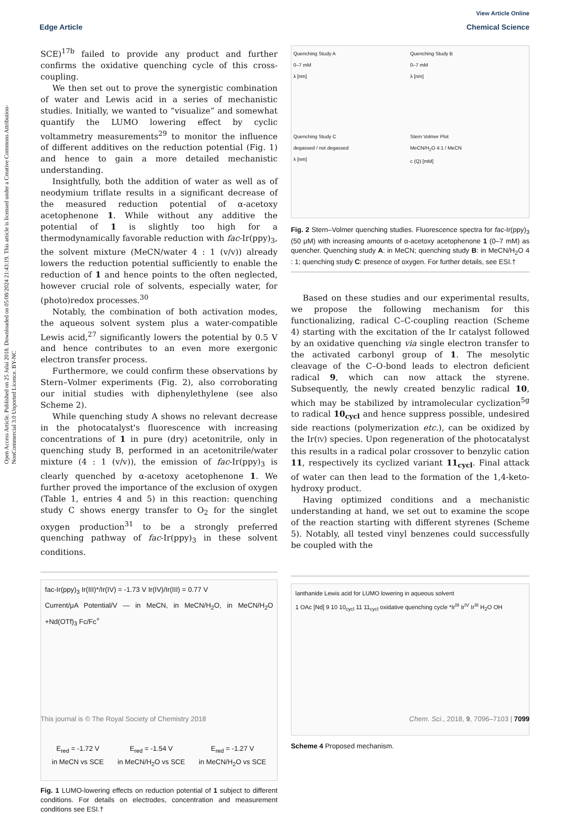View Article Online
Edge Article Chemical Science
Open Access Article. Published on 25 Julai 2018. Downloaded on 05/08/2024 21:43:19. This article is licensed under a Creative Commons Attribution-NonCommercial 3.0 Unported Licence. BY-NC
SCE)<sup>17b</sup> failed to provide any product and further confirms the oxidative quenching cycle of this cross-coupling.
We then set out to prove the synergistic combination of water and Lewis acid in a series of mechanistic studies. Initially, we wanted to “visualize” and somewhat quantify the LUMO lowering effect by cyclic voltammetry measurements<sup>29</sup> to monitor the influence of different additives on the reduction potential (Fig. 1) and hence to gain a more detailed mechanistic understanding.
Insightfully, both the addition of water as well as of neodymium triflate results in a significant decrease of the measured reduction potential of α-acetoxy acetophenone 1. While without any additive the potential of 1 is slightly too high for a thermodynamically favorable reduction with fac-Ir(ppy)<sub>3</sub>, the solvent mixture (MeCN/water 4 : 1 (v/v)) already lowers the reduction potential sufficiently to enable the reduction of 1 and hence points to the often neglected, however crucial role of solvents, especially water, for (photo)redox processes.<sup>30</sup>
Notably, the combination of both activation modes, the aqueous solvent system plus a water-compatible Lewis acid,<sup>27</sup> significantly lowers the potential by 0.5 V and hence contributes to an even more exergonic electron transfer process.
Furthermore, we could confirm these observations by Stern–Volmer experiments (Fig. 2), also corroborating our initial studies with diphenylethylene (see also Scheme 2).
While quenching study A shows no relevant decrease in the photocatalyst's fluorescence with increasing concentrations of 1 in pure (dry) acetonitrile, only in quenching study B, performed in an acetonitrile/water mixture (4 : 1 (v/v)), the emission of fac-Ir(ppy)<sub>3</sub> is clearly quenched by α-acetoxy acetophenone 1. We further proved the importance of the exclusion of oxygen (Table 1, entries 4 and 5) in this reaction: quenching study C shows energy transfer to O<sub>2</sub> for the singlet oxygen production<sup>31</sup> to be a strongly preferred quenching pathway of fac-Ir(ppy)<sub>3</sub> in these solvent conditions.
fac-Ir(ppy)<sub>3</sub> Ir(III)*/Ir(IV) = -1.73 V Ir(IV)/Ir(III) = 0.77 V
Current/μA Potential/V — in MeCN, in MeCN/H<sub>2</sub>O, in MeCN/H<sub>2</sub>O +Nd(OTf)<sub>3</sub> Fc/Fc<sup>+</sup>
E<sub>red</sub> = -1.72 V
in MeCN vs SCE E<sub>red</sub> = -1.54 V
in MeCN/H<sub>2</sub>O vs SCE E<sub>red</sub> = -1.27 V
in MeCN/H<sub>2</sub>O vs SCE
Fig. 1 LUMO-lowering effects on reduction potential of 1 subject to different conditions. For details on electrodes, concentration and measurement conditions see ESI.†
Quenching Study A
0–7 mM
λ [nm]
Quenching Study B
0–7 mM
λ [nm]
Quenching Study C
degassed / not degassed
λ [nm]
Stern Volmer Plot
MeCN/H<sub>2</sub>O 4:1 / MeCN
c (Q) [mM]
Fig. 2 Stern–Volmer quenching studies. Fluorescence spectra for fac-Ir(ppy)<sub>3</sub> (50 μM) with increasing amounts of α-acetoxy acetophenone 1 (0–7 mM) as quencher. Quenching study A: in MeCN; quenching study B: in MeCN/H<sub>2</sub>O 4 : 1; quenching study C: presence of oxygen. For further details, see ESI.†
Based on these studies and our experimental results, we propose the following mechanism for this functionalizing, radical C–C-coupling reaction (Scheme 4) starting with the excitation of the Ir catalyst followed by an oxidative quenching via single electron transfer to the activated carbonyl group of 1. The mesolytic cleavage of the C–O-bond leads to electron deficient radical 9, which can now attack the styrene. Subsequently, the newly created benzylic radical 10, which may be stabilized by intramolecular cyclization<sup>5g</sup> to radical 10<sub>cycl</sub> and hence suppress possible, undesired side reactions (polymerization etc.), can be oxidized by the Ir(IV) species. Upon regeneration of the photocatalyst this results in a radical polar crossover to benzylic cation 11, respectively its cyclized variant 11<sub>cycl</sub>. Final attack of water can then lead to the formation of the 1,4-keto-hydroxy product.
Having optimized conditions and a mechanistic understanding at hand, we set out to examine the scope of the reaction starting with different styrenes (Scheme 5). Notably, all tested vinyl benzenes could successfully be coupled with the
lanthanide Lewis acid for LUMO lowering in aqueous solvent
1 OAc [Nd] 9 10 10<sub>cycl</sub> 11 11<sub>cycl</sub> oxidative quenching cycle *Ir<sup>III</sup> Ir<sup>IV</sup> Ir<sup>III</sup> H<sub>2</sub>O OH
Scheme 4 Proposed mechanism.
This journal is © The Royal Society of Chemistry 2018 Chem. Sci., 2018, 9, 7096–7103 | 7099